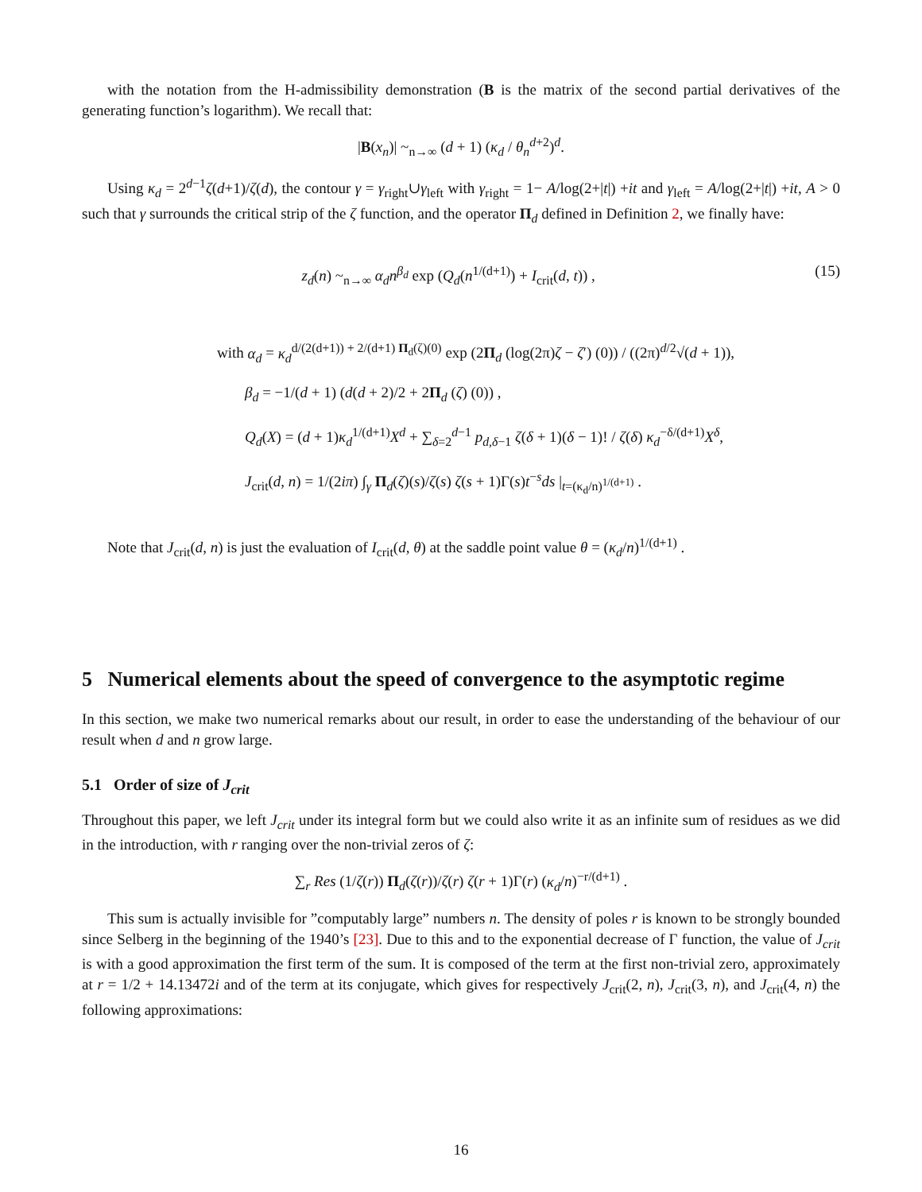with the notation from the H-admissibility demonstration (B is the matrix of the second partial derivatives of the generating function’s logarithm). We recall that:
|B(x<sub>n</sub>)| ~<sub>n→∞</sub> (d + 1) (κ<sub>d</sub> / θ<sub>n</sub><sup>d+2</sup>)<sup>d</sup>.
Using κ<sub>d</sub> = 2<sup>d−1</sup>ζ(d+1)/ζ(d), the contour γ = γ<sub>right</sub>∪γ<sub>left</sub> with γ<sub>right</sub> = 1− A/log(2+|t|) +it and γ<sub>left</sub> = A/log(2+|t|) +it, A > 0 such that γ surrounds the critical strip of the ζ function, and the operator Π<sub>d</sub> defined in Definition 2, we finally have:
z<sub>d</sub>(n) ~<sub>n→∞</sub> α<sub>d</sub>n<sup>β<sub>d</sub></sup> exp (Q<sub>d</sub>(n<sup>1/(d+1)</sup>) + I<sub>crit</sub>(d, t)) , (15)
with α<sub>d</sub> = κ<sub>d</sub><sup>d/(2(d+1)) + 2/(d+1) Π<sub>d</sub>(ζ)(0)</sup> exp (2Π<sub>d</sub> (log(2π)ζ − ζ′) (0)) / ((2π)<sup>d/2</sup>√(d + 1)),
β<sub>d</sub> = −1/(d + 1) (d(d + 2)/2 + 2Π<sub>d</sub> (ζ) (0)) ,
Q<sub>d</sub>(X) = (d + 1)κ<sub>d</sub><sup>1/(d+1)</sup>X<sup>d</sup> + ∑<sub>δ=2</sub><sup>d−1</sup> p<sub>d,δ−1</sub> ζ(δ + 1)(δ − 1)! / ζ(δ) κ<sub>d</sub><sup>−δ/(d+1)</sup>X<sup>δ</sup>,
J<sub>crit</sub>(d, n) = 1/(2iπ) ∫<sub>γ</sub> Π<sub>d</sub>(ζ)(s)/ζ(s) ζ(s + 1)Γ(s)t<sup>−s</sup>ds |<sub>t=(κ<sub>d</sub>/n)<sup>1/(d+1)</sup></sub> .
Note that J<sub>crit</sub>(d, n) is just the evaluation of I<sub>crit</sub>(d, θ) at the saddle point value θ = (κ<sub>d</sub>/n)<sup>1/(d+1)</sup> .
5 Numerical elements about the speed of convergence to the asymptotic regime
In this section, we make two numerical remarks about our result, in order to ease the understanding of the behaviour of our result when d and n grow large.
5.1 Order of size of J<sub>crit</sub>
Throughout this paper, we left J<sub>crit</sub> under its integral form but we could also write it as an infinite sum of residues as we did in the introduction, with r ranging over the non-trivial zeros of ζ:
∑<sub>r</sub> Res (1/ζ(r)) Π<sub>d</sub>(ζ(r))/ζ(r) ζ(r + 1)Γ(r) (κ<sub>d</sub>/n)<sup>−r/(d+1)</sup> .
This sum is actually invisible for ”computably large” numbers n. The density of poles r is known to be strongly bounded since Selberg in the beginning of the 1940’s [23]. Due to this and to the exponential decrease of Γ function, the value of J<sub>crit</sub> is with a good approximation the first term of the sum. It is composed of the term at the first non-trivial zero, approximately at r = 1/2 + 14.13472i and of the term at its conjugate, which gives for respectively J<sub>crit</sub>(2, n), J<sub>crit</sub>(3, n), and J<sub>crit</sub>(4, n) the following approximations:
16